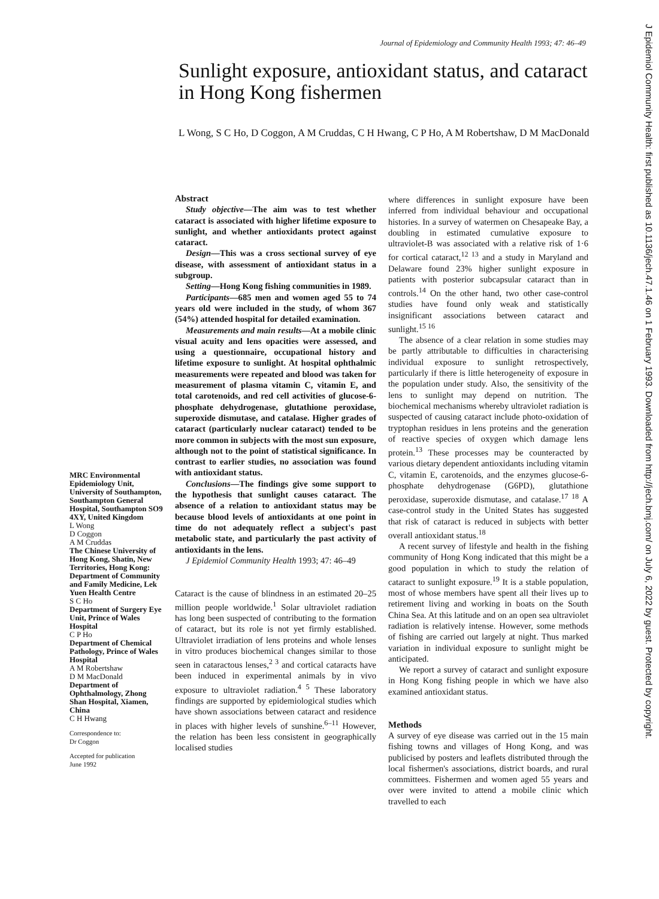Journal of Epidemiology and Community Health 1993; 47: 46–49
Sunlight exposure, antioxidant status, and cataract in Hong Kong fishermen
L Wong, S C Ho, D Coggon, A M Cruddas, C H Hwang, C P Ho, A M Robertshaw, D M MacDonald
J Epidemiol Community Health: first published as 10.1136/jech.47.1.46 on 1 February 1993. Downloaded from http://jech.bmj.com/ on July 6, 2022 by guest. Protected by copyright.
Abstract
Study objective—The aim was to test whether cataract is associated with higher lifetime exposure to sunlight, and whether antioxidants protect against cataract.
Design—This was a cross sectional survey of eye disease, with assessment of antioxidant status in a subgroup.
Setting—Hong Kong fishing communities in 1989.
Participants—685 men and women aged 55 to 74 years old were included in the study, of whom 367 (54%) attended hospital for detailed examination.
Measurements and main results—At a mobile clinic visual acuity and lens opacities were assessed, and using a questionnaire, occupational history and lifetime exposure to sunlight. At hospital ophthalmic measurements were repeated and blood was taken for measurement of plasma vitamin C, vitamin E, and total carotenoids, and red cell activities of glucose-6-phosphate dehydrogenase, glutathione peroxidase, superoxide dismutase, and catalase. Higher grades of cataract (particularly nuclear cataract) tended to be more common in subjects with the most sun exposure, although not to the point of statistical significance. In contrast to earlier studies, no association was found with antioxidant status.
Conclusions—The findings give some support to the hypothesis that sunlight causes cataract. The absence of a relation to antioxidant status may be because blood levels of antioxidants at one point in time do not adequately reflect a subject's past metabolic state, and particularly the past activity of antioxidants in the lens.
J Epidemiol Community Health 1993; 47: 46–49
Cataract is the cause of blindness in an estimated 20–25 million people worldwide.<sup>1</sup> Solar ultraviolet radiation has long been suspected of contributing to the formation of cataract, but its role is not yet firmly established. Ultraviolet irradiation of lens proteins and whole lenses in vitro produces biochemical changes similar to those seen in cataractous lenses,<sup>2 3</sup> and cortical cataracts have been induced in experimental animals by in vivo exposure to ultraviolet radiation.<sup>4 5</sup> These laboratory findings are supported by epidemiological studies which have shown associations between cataract and residence in places with higher levels of sunshine.<sup>6–11</sup> However, the relation has been less consistent in geographically localised studies
where differences in sunlight exposure have been inferred from individual behaviour and occupational histories. In a survey of watermen on Chesapeake Bay, a doubling in estimated cumulative exposure to ultraviolet-B was associated with a relative risk of 1·6 for cortical cataract,<sup>12 13</sup> and a study in Maryland and Delaware found 23% higher sunlight exposure in patients with posterior subcapsular cataract than in controls.<sup>14</sup> On the other hand, two other case-control studies have found only weak and statistically insignificant associations between cataract and sunlight.<sup>15 16</sup>
The absence of a clear relation in some studies may be partly attributable to difficulties in characterising individual exposure to sunlight retrospectively, particularly if there is little heterogeneity of exposure in the population under study. Also, the sensitivity of the lens to sunlight may depend on nutrition. The biochemical mechanisms whereby ultraviolet radiation is suspected of causing cataract include photo-oxidation of tryptophan residues in lens proteins and the generation of reactive species of oxygen which damage lens protein.<sup>13</sup> These processes may be counteracted by various dietary dependent antioxidants including vitamin C, vitamin E, carotenoids, and the enzymes glucose-6-phosphate dehydrogenase (G6PD), glutathione peroxidase, superoxide dismutase, and catalase.<sup>17 18</sup> A case-control study in the United States has suggested that risk of cataract is reduced in subjects with better overall antioxidant status.<sup>18</sup>
A recent survey of lifestyle and health in the fishing community of Hong Kong indicated that this might be a good population in which to study the relation of cataract to sunlight exposure.<sup>19</sup> It is a stable population, most of whose members have spent all their lives up to retirement living and working in boats on the South China Sea. At this latitude and on an open sea ultraviolet radiation is relatively intense. However, some methods of fishing are carried out largely at night. Thus marked variation in individual exposure to sunlight might be anticipated.
We report a survey of cataract and sunlight exposure in Hong Kong fishing people in which we have also examined antioxidant status.
Methods
A survey of eye disease was carried out in the 15 main fishing towns and villages of Hong Kong, and was publicised by posters and leaflets distributed through the local fishermen's associations, district boards, and rural committees. Fishermen and women aged 55 years and over were invited to attend a mobile clinic which travelled to each
MRC Environmental Epidemiology Unit, University of Southampton, Southampton General Hospital, Southampton SO9 4XY, United Kingdom
L Wong
D Coggon
A M Cruddas
The Chinese University of Hong Kong, Shatin, New Territories, Hong Kong: Department of Community and Family Medicine, Lek Yuen Health Centre
S C Ho
Department of Surgery Eye Unit, Prince of Wales Hospital
C P Ho
Department of Chemical Pathology, Prince of Wales Hospital
A M Robertshaw
D M MacDonald
Department of Ophthalmology, Zhong Shan Hospital, Xiamen, China
C H Hwang
Correspondence to:
Dr Coggon
Accepted for publication
June 1992